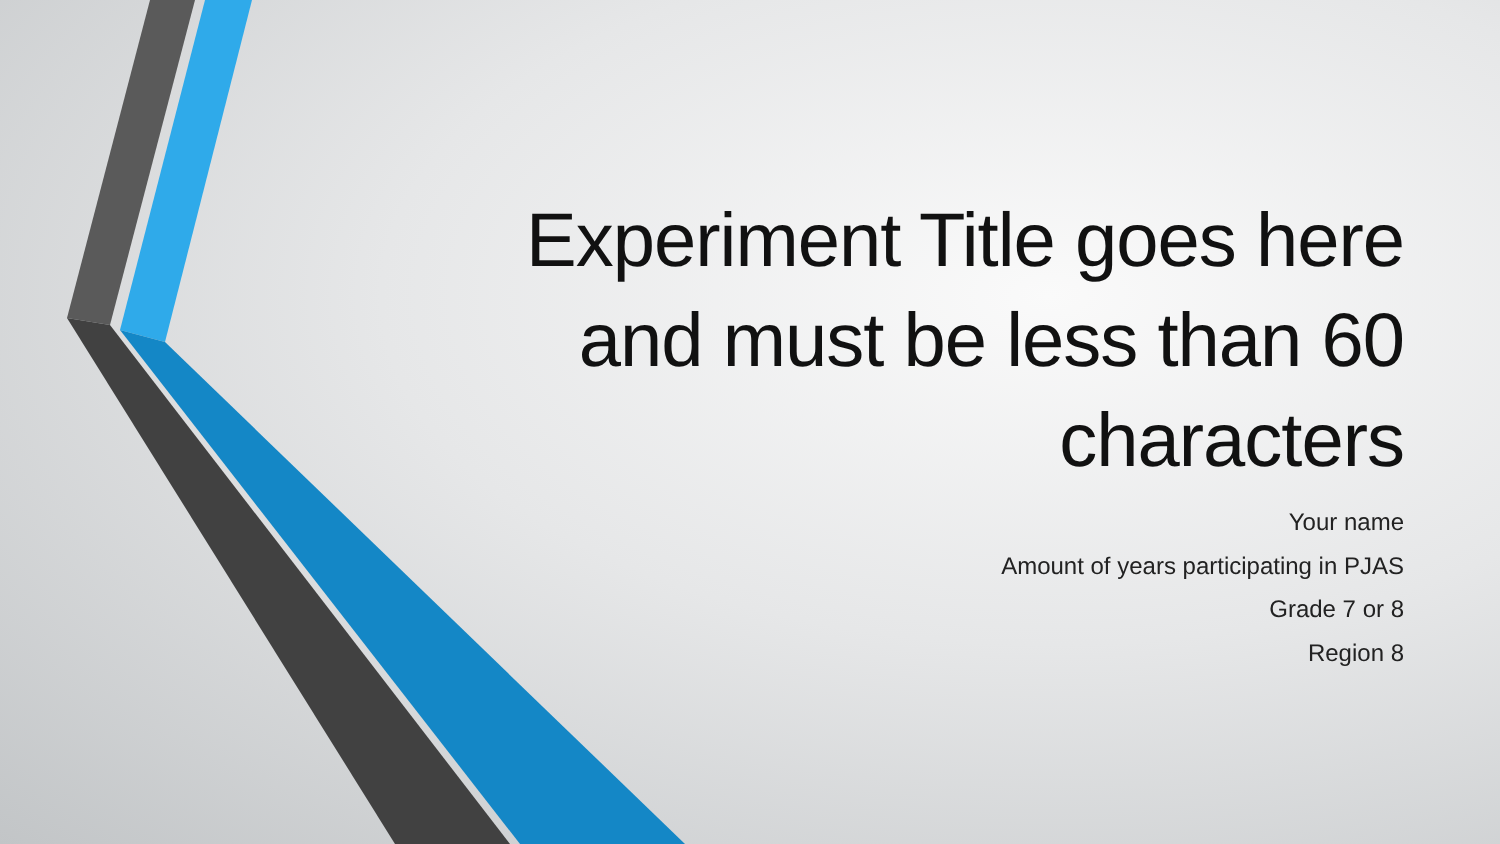Experiment Title goes here
and must be less than 60
characters
Your name
Amount of years participating in PJAS
Grade 7 or 8
Region 8